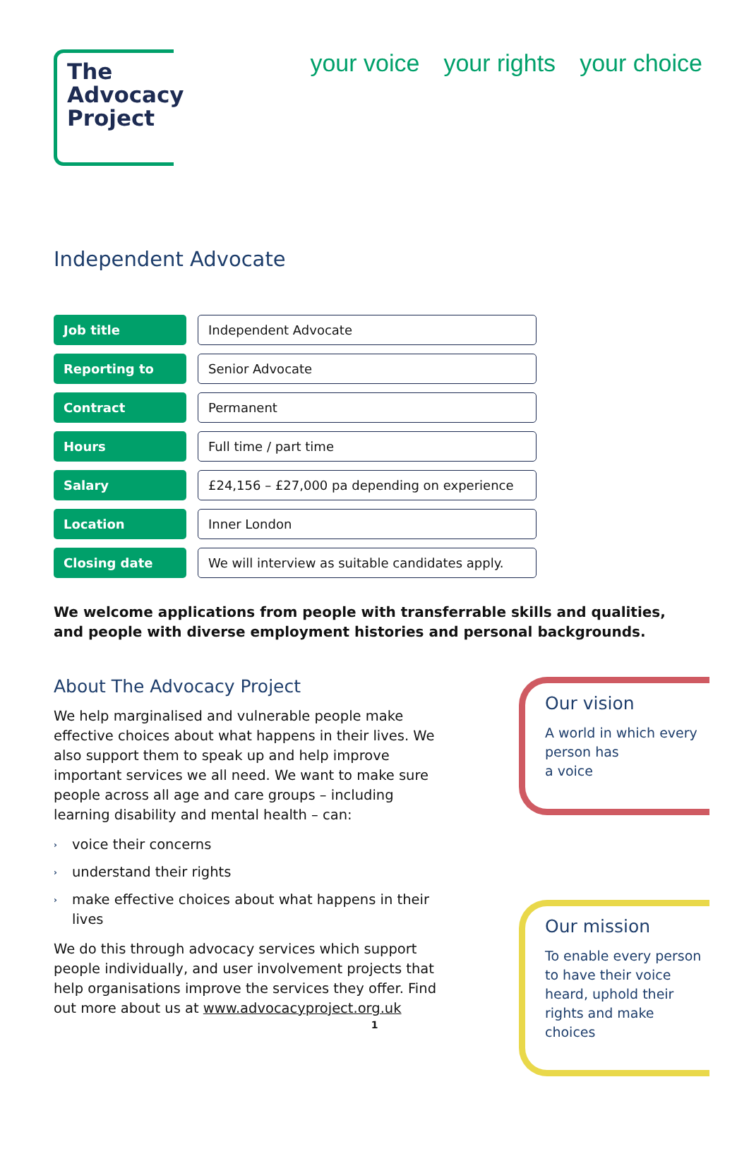The
Advocacy
Project
your voice your rights your choice
Independent Advocate
| Job title | Independent Advocate |
| Reporting to | Senior Advocate |
| Contract | Permanent |
| Hours | Full time / part time |
| Salary | £24,156 – £27,000 pa depending on experience |
| Location | Inner London |
| Closing date | We will interview as suitable candidates apply. |
We welcome applications from people with transferrable skills and qualities, and people with diverse employment histories and personal backgrounds.
About The Advocacy Project
We help marginalised and vulnerable people make effective choices about what happens in their lives. We also support them to speak up and help improve important services we all need. We want to make sure people across all age and care groups – including learning disability and mental health – can:
› voice their concerns
› understand their rights
› make effective choices about what happens in their lives
We do this through advocacy services which support people individually, and user involvement projects that help organisations improve the services they offer. Find out more about us at www.advocacyproject.org.uk
Our vision
A world in which every person has
a voice
Our mission
To enable every person to have their voice heard, uphold their rights and make choices
1